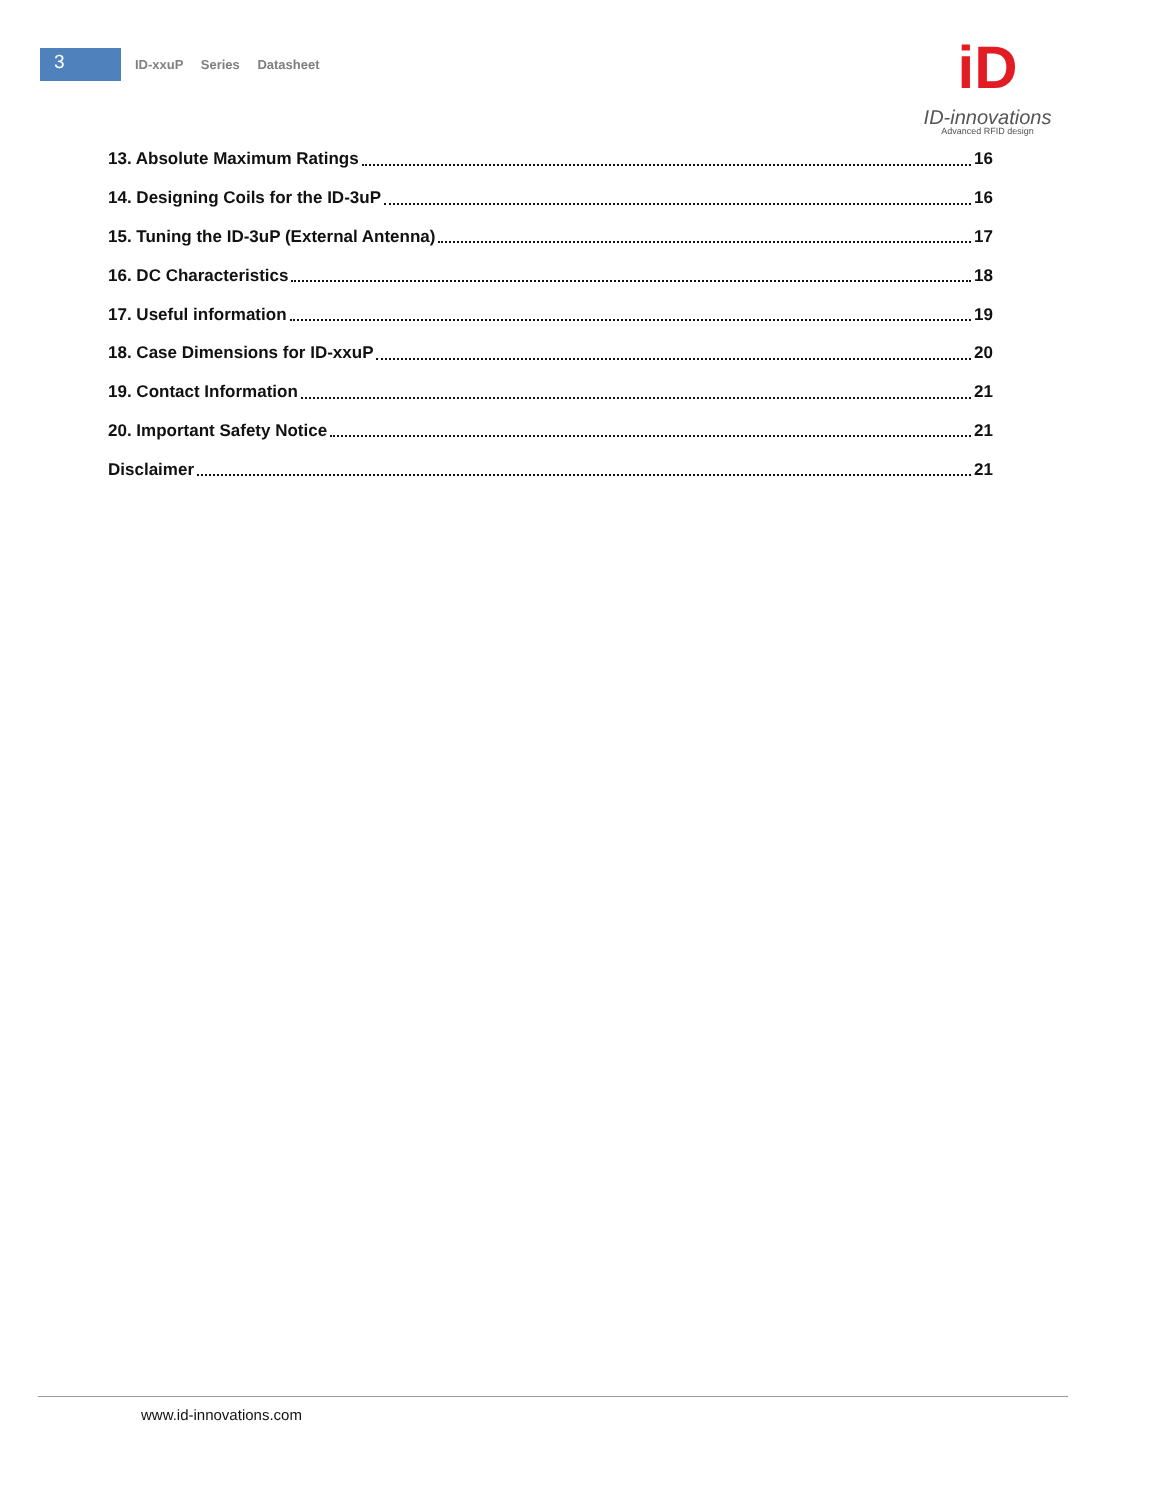3
ID-xxuP Series Datasheet
iD
ID-innovations
Advanced RFID design
13. Absolute Maximum Ratings 16
14. Designing Coils for the ID-3uP 16
15. Tuning the ID-3uP (External Antenna) 17
16. DC Characteristics 18
17. Useful information 19
18. Case Dimensions for ID-xxuP 20
19. Contact Information 21
20. Important Safety Notice 21
Disclaimer 21
www.id-innovations.com